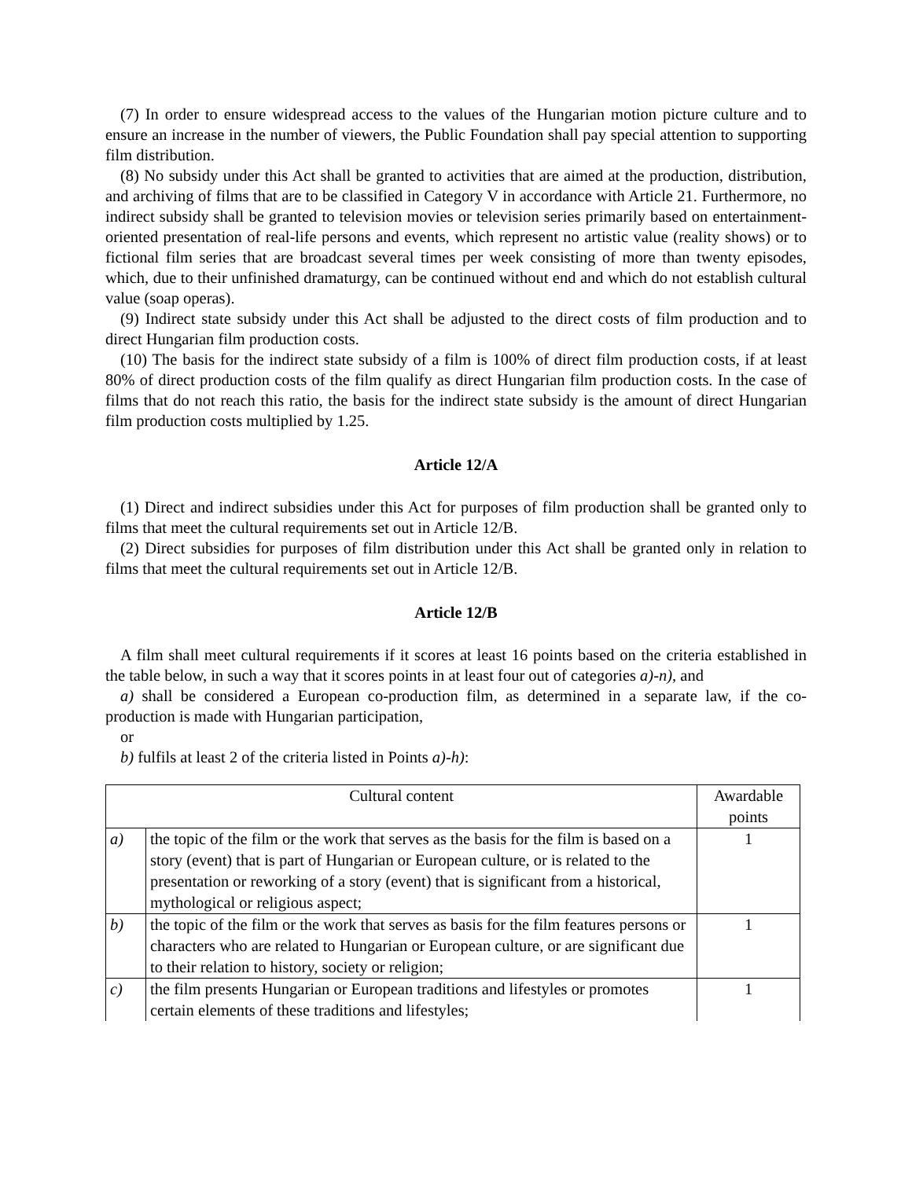(7) In order to ensure widespread access to the values of the Hungarian motion picture culture and to ensure an increase in the number of viewers, the Public Foundation shall pay special attention to supporting film distribution.
(8) No subsidy under this Act shall be granted to activities that are aimed at the production, distribution, and archiving of films that are to be classified in Category V in accordance with Article 21. Furthermore, no indirect subsidy shall be granted to television movies or television series primarily based on entertainment-oriented presentation of real-life persons and events, which represent no artistic value (reality shows) or to fictional film series that are broadcast several times per week consisting of more than twenty episodes, which, due to their unfinished dramaturgy, can be continued without end and which do not establish cultural value (soap operas).
(9) Indirect state subsidy under this Act shall be adjusted to the direct costs of film production and to direct Hungarian film production costs.
(10) The basis for the indirect state subsidy of a film is 100% of direct film production costs, if at least 80% of direct production costs of the film qualify as direct Hungarian film production costs. In the case of films that do not reach this ratio, the basis for the indirect state subsidy is the amount of direct Hungarian film production costs multiplied by 1.25.
Article 12/A
(1) Direct and indirect subsidies under this Act for purposes of film production shall be granted only to films that meet the cultural requirements set out in Article 12/B.
(2) Direct subsidies for purposes of film distribution under this Act shall be granted only in relation to films that meet the cultural requirements set out in Article 12/B.
Article 12/B
A film shall meet cultural requirements if it scores at least 16 points based on the criteria established in the table below, in such a way that it scores points in at least four out of categories a)-n), and
a) shall be considered a European co-production film, as determined in a separate law, if the co-production is made with Hungarian participation,
or
b) fulfils at least 2 of the criteria listed in Points a)-h):
| Cultural content | | Awardable points |
| --- | --- | --- |
| a) | the topic of the film or the work that serves as the basis for the film is based on a story (event) that is part of Hungarian or European culture, or is related to the presentation or reworking of a story (event) that is significant from a historical, mythological or religious aspect; | 1 |
| b) | the topic of the film or the work that serves as basis for the film features persons or characters who are related to Hungarian or European culture, or are significant due to their relation to history, society or religion; | 1 |
| c) | the film presents Hungarian or European traditions and lifestyles or promotes certain elements of these traditions and lifestyles; | 1 |